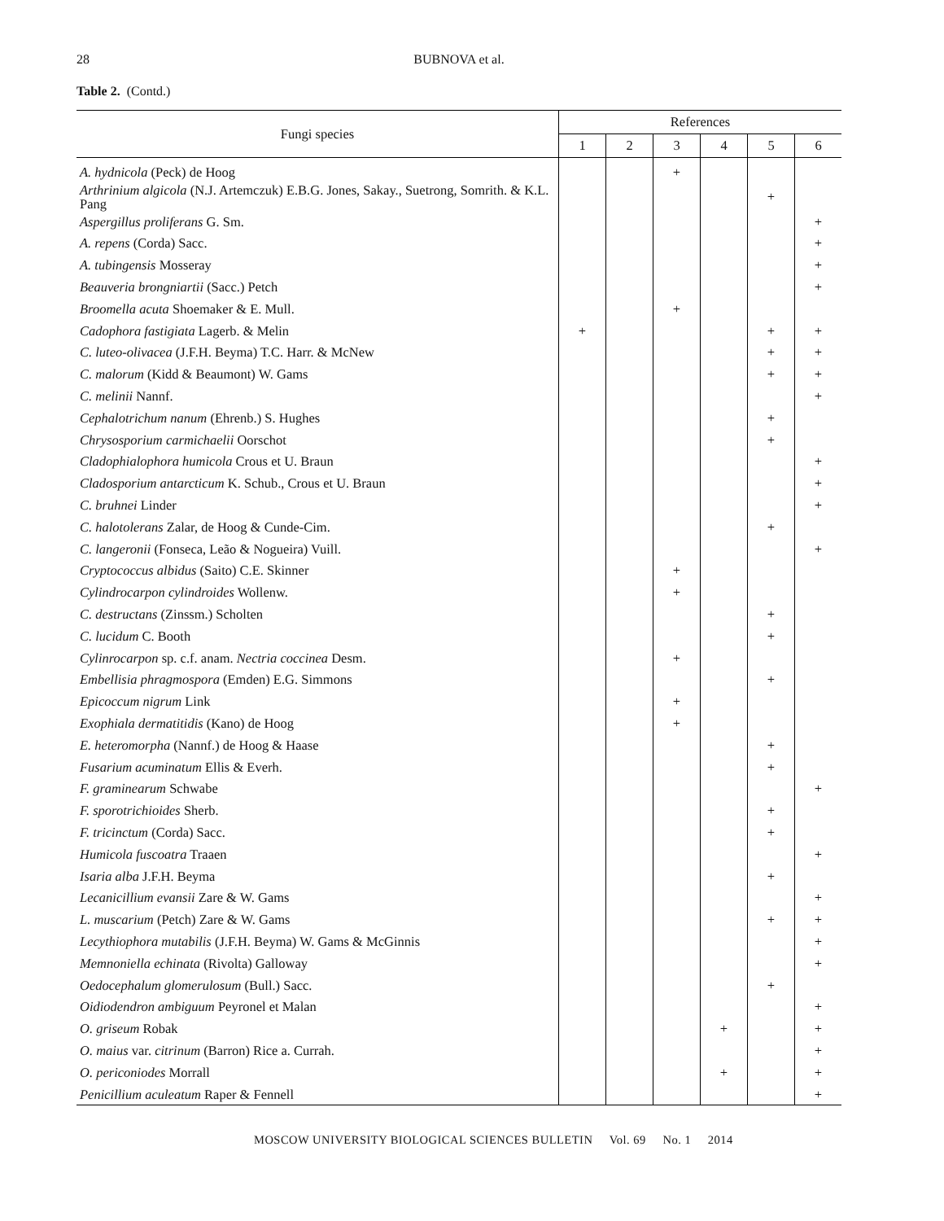28
BUBNOVA et al.
Table 2. (Contd.)
| Fungi species | References | | | | | |
| --- | --- | --- | --- | --- | --- | --- |
| | 1 | 2 | 3 | 4 | 5 | 6 |
| A. hydnicola (Peck) de Hoog | | | + | | | |
| Arthrinium algicola (N.J. Artemczuk) E.B.G. Jones, Sakay., Suetrong, Somrith. & K.L. Pang | | | | | + | |
| Aspergillus proliferans G. Sm. | | | | | | + |
| A. repens (Corda) Sacc. | | | | | | + |
| A. tubingensis Mosseray | | | | | | + |
| Beauveria brongniartii (Sacc.) Petch | | | | | | + |
| Broomella acuta Shoemaker & E. Mull. | | | + | | | |
| Cadophora fastigiata Lagerb. & Melin | + | | | | + | + |
| C. luteo-olivacea (J.F.H. Beyma) T.C. Harr. & McNew | | | | | + | + |
| C. malorum (Kidd & Beaumont) W. Gams | | | | | + | + |
| C. melinii Nannf. | | | | | | + |
| Cephalotrichum nanum (Ehrenb.) S. Hughes | | | | | + | |
| Chrysosporium carmichaelii Oorschot | | | | | + | |
| Cladophialophora humicola Crous et U. Braun | | | | | | + |
| Cladosporium antarcticum K. Schub., Crous et U. Braun | | | | | | + |
| C. bruhnei Linder | | | | | | + |
| C. halotolerans Zalar, de Hoog & Cunde-Cim. | | | | | + | |
| C. langeronii (Fonseca, Leão & Nogueira) Vuill. | | | | | | + |
| Cryptococcus albidus (Saito) C.E. Skinner | | | + | | | |
| Cylindrocarpon cylindroides Wollenw. | | | + | | | |
| C. destructans (Zinssm.) Scholten | | | | | + | |
| C. lucidum C. Booth | | | | | + | |
| Cylinrocarpon sp. c.f. anam. Nectria coccinea Desm. | | | + | | | |
| Embellisia phragmospora (Emden) E.G. Simmons | | | | | + | |
| Epicoccum nigrum Link | | | + | | | |
| Exophiala dermatitidis (Kano) de Hoog | | | + | | | |
| E. heteromorpha (Nannf.) de Hoog & Haase | | | | | + | |
| Fusarium acuminatum Ellis & Everh. | | | | | + | |
| F. graminearum Schwabe | | | | | | + |
| F. sporotrichioides Sherb. | | | | | + | |
| F. tricinctum (Corda) Sacc. | | | | | + | |
| Humicola fuscoatra Traaen | | | | | | + |
| Isaria alba J.F.H. Beyma | | | | | + | |
| Lecanicillium evansii Zare & W. Gams | | | | | | + |
| L. muscarium (Petch) Zare & W. Gams | | | | | + | + |
| Lecythiophora mutabilis (J.F.H. Beyma) W. Gams & McGinnis | | | | | | + |
| Memnoniella echinata (Rivolta) Galloway | | | | | | + |
| Oedocephalum glomerulosum (Bull.) Sacc. | | | | | + | |
| Oidiodendron ambiguum Peyronel et Malan | | | | | | + |
| O. griseum Robak | | | | + | | + |
| O. maius var. citrinum (Barron) Rice a. Currah. | | | | | | + |
| O. periconiodes Morrall | | | | + | | + |
| Penicillium aculeatum Raper & Fennell | | | | | | + |
MOSCOW UNIVERSITY BIOLOGICAL SCIENCES BULLETIN Vol. 69 No. 1 2014